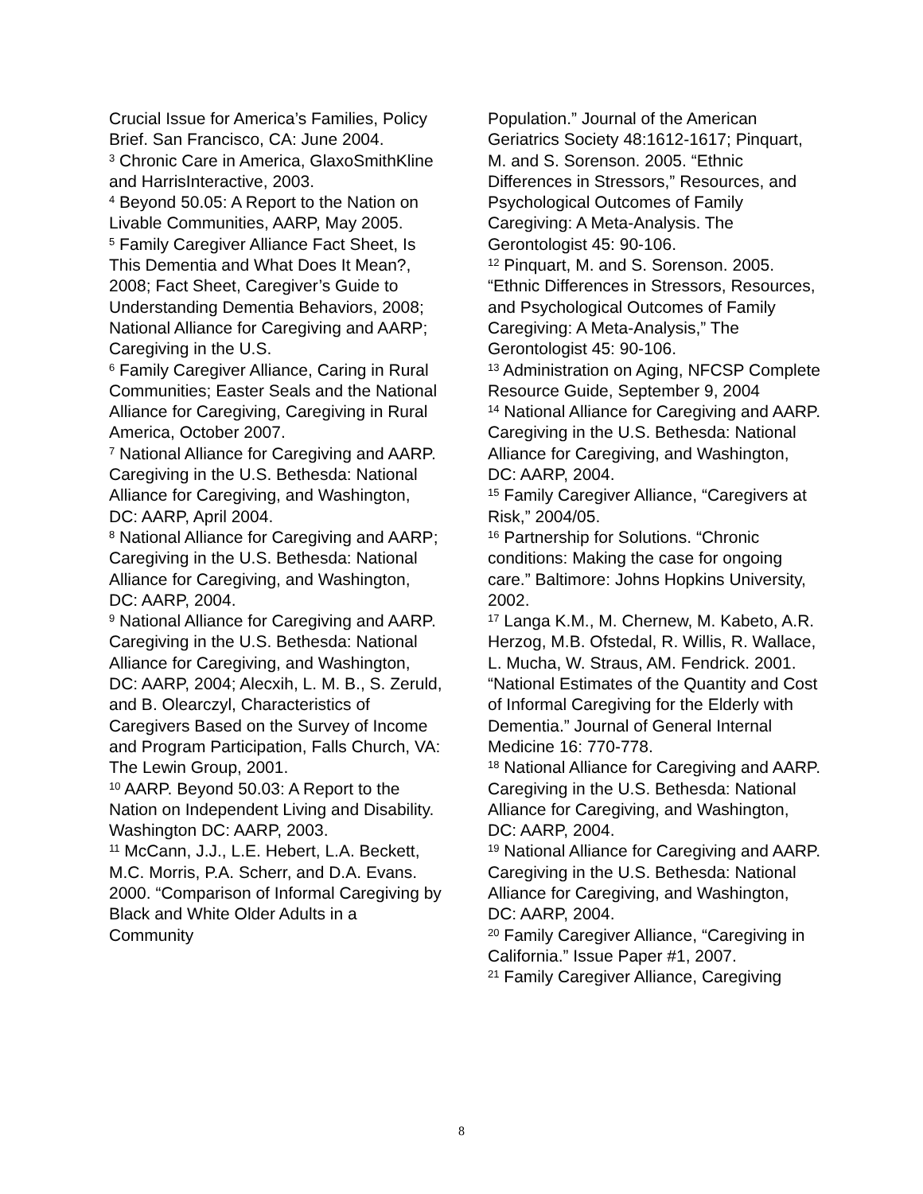Crucial Issue for America’s Families, Policy Brief. San Francisco, CA: June 2004.
<sup>3</sup> Chronic Care in America, GlaxoSmithKline and HarrisInteractive, 2003.
<sup>4</sup> Beyond 50.05: A Report to the Nation on Livable Communities, AARP, May 2005.
<sup>5</sup> Family Caregiver Alliance Fact Sheet, Is This Dementia and What Does It Mean?, 2008; Fact Sheet, Caregiver’s Guide to Understanding Dementia Behaviors, 2008; National Alliance for Caregiving and AARP; Caregiving in the U.S.
<sup>6</sup> Family Caregiver Alliance, Caring in Rural Communities; Easter Seals and the National Alliance for Caregiving, Caregiving in Rural America, October 2007.
<sup>7</sup> National Alliance for Caregiving and AARP. Caregiving in the U.S. Bethesda: National Alliance for Caregiving, and Washington, DC: AARP, April 2004.
<sup>8</sup> National Alliance for Caregiving and AARP; Caregiving in the U.S. Bethesda: National Alliance for Caregiving, and Washington, DC: AARP, 2004.
<sup>9</sup> National Alliance for Caregiving and AARP. Caregiving in the U.S. Bethesda: National Alliance for Caregiving, and Washington, DC: AARP, 2004; Alecxih, L. M. B., S. Zeruld, and B. Olearczyl, Characteristics of Caregivers Based on the Survey of Income and Program Participation, Falls Church, VA: The Lewin Group, 2001.
<sup>10</sup> AARP. Beyond 50.03: A Report to the Nation on Independent Living and Disability. Washington DC: AARP, 2003.
<sup>11</sup> McCann, J.J., L.E. Hebert, L.A. Beckett, M.C. Morris, P.A. Scherr, and D.A. Evans. 2000. “Comparison of Informal Caregiving by Black and White Older Adults in a Community
Population.” Journal of the American Geriatrics Society 48:1612-1617; Pinquart, M. and S. Sorenson. 2005. “Ethnic Differences in Stressors,” Resources, and Psychological Outcomes of Family Caregiving: A Meta-Analysis. The Gerontologist 45: 90-106.
<sup>12</sup> Pinquart, M. and S. Sorenson. 2005. “Ethnic Differences in Stressors, Resources, and Psychological Outcomes of Family Caregiving: A Meta-Analysis,” The Gerontologist 45: 90-106.
<sup>13</sup> Administration on Aging, NFCSP Complete Resource Guide, September 9, 2004
<sup>14</sup> National Alliance for Caregiving and AARP. Caregiving in the U.S. Bethesda: National Alliance for Caregiving, and Washington, DC: AARP, 2004.
<sup>15</sup> Family Caregiver Alliance, “Caregivers at Risk,” 2004/05.
<sup>16</sup> Partnership for Solutions. “Chronic conditions: Making the case for ongoing care.” Baltimore: Johns Hopkins University, 2002.
<sup>17</sup> Langa K.M., M. Chernew, M. Kabeto, A.R. Herzog, M.B. Ofstedal, R. Willis, R. Wallace, L. Mucha, W. Straus, AM. Fendrick. 2001. “National Estimates of the Quantity and Cost of Informal Caregiving for the Elderly with Dementia.” Journal of General Internal Medicine 16: 770-778.
<sup>18</sup> National Alliance for Caregiving and AARP. Caregiving in the U.S. Bethesda: National Alliance for Caregiving, and Washington, DC: AARP, 2004.
<sup>19</sup> National Alliance for Caregiving and AARP. Caregiving in the U.S. Bethesda: National Alliance for Caregiving, and Washington, DC: AARP, 2004.
<sup>20</sup> Family Caregiver Alliance, “Caregiving in California.” Issue Paper #1, 2007.
<sup>21</sup> Family Caregiver Alliance, Caregiving
8